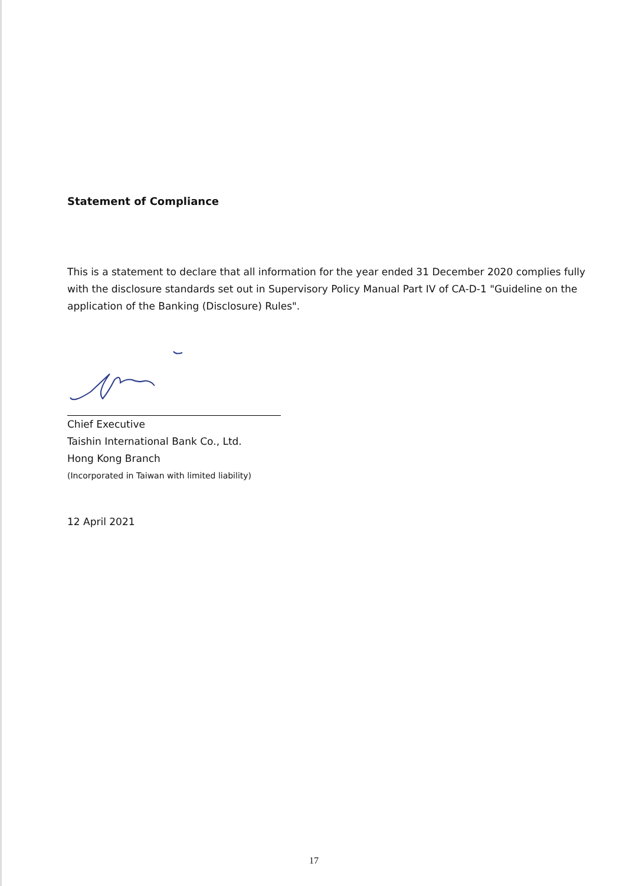Statement of Compliance
This is a statement to declare that all information for the year ended 31 December 2020 complies fully with the disclosure standards set out in Supervisory Policy Manual Part IV of CA-D-1 "Guideline on the application of the Banking (Disclosure) Rules".
Chief Executive
Taishin International Bank Co., Ltd.
Hong Kong Branch
(Incorporated in Taiwan with limited liability)
12 April 2021
17